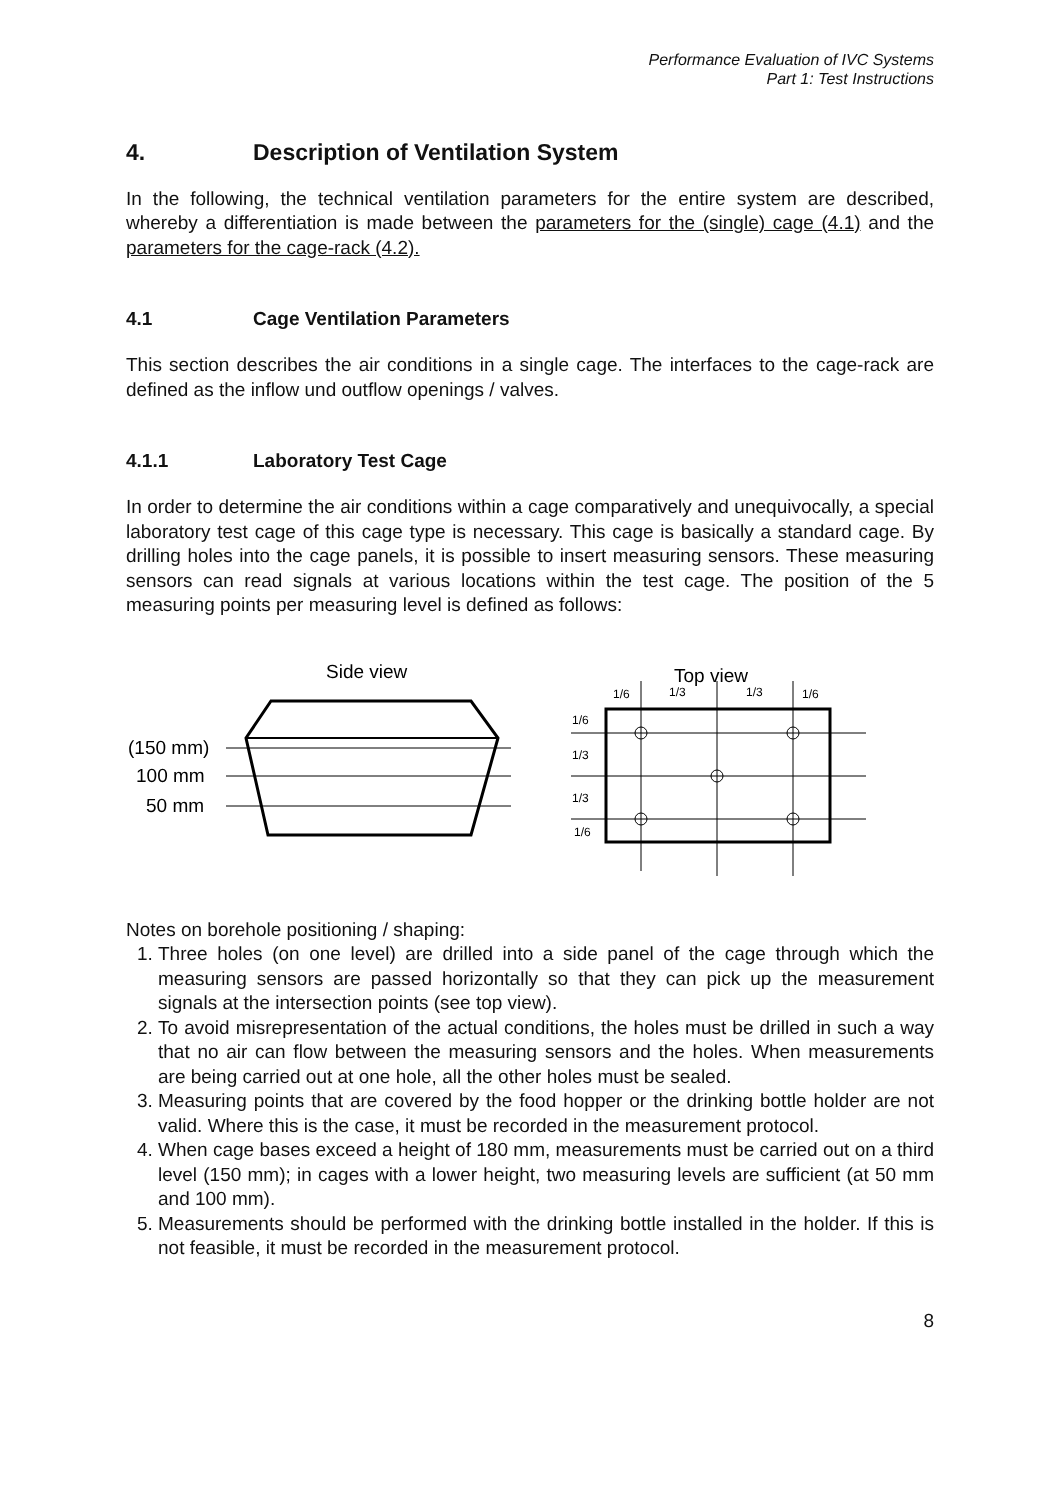Performance Evaluation of IVC Systems
Part 1: Test Instructions
4. Description of Ventilation System
In the following, the technical ventilation parameters for the entire system are described, whereby a differentiation is made between the parameters for the (single) cage (4.1) and the parameters for the cage-rack (4.2).
4.1 Cage Ventilation Parameters
This section describes the air conditions in a single cage. The interfaces to the cage-rack are defined as the inflow und outflow openings / valves.
4.1.1 Laboratory Test Cage
In order to determine the air conditions within a cage comparatively and unequivocally, a special laboratory test cage of this cage type is necessary. This cage is basically a standard cage. By drilling holes into the cage panels, it is possible to insert measuring sensors. These measuring sensors can read signals at various locations within the test cage. The position of the 5 measuring points per measuring level is defined as follows:
Side view
Top view
(150 mm)
100 mm
50 mm
1/6
1/3
1/3
1/6
1/6
1/3
1/3
1/6
Notes on borehole positioning / shaping:
1. Three holes (on one level) are drilled into a side panel of the cage through which the measuring sensors are passed horizontally so that they can pick up the measurement signals at the intersection points (see top view).
2. To avoid misrepresentation of the actual conditions, the holes must be drilled in such a way that no air can flow between the measuring sensors and the holes. When measurements are being carried out at one hole, all the other holes must be sealed.
3. Measuring points that are covered by the food hopper or the drinking bottle holder are not valid. Where this is the case, it must be recorded in the measurement protocol.
4. When cage bases exceed a height of 180 mm, measurements must be carried out on a third level (150 mm); in cages with a lower height, two measuring levels are sufficient (at 50 mm and 100 mm).
5. Measurements should be performed with the drinking bottle installed in the holder. If this is not feasible, it must be recorded in the measurement protocol.
8